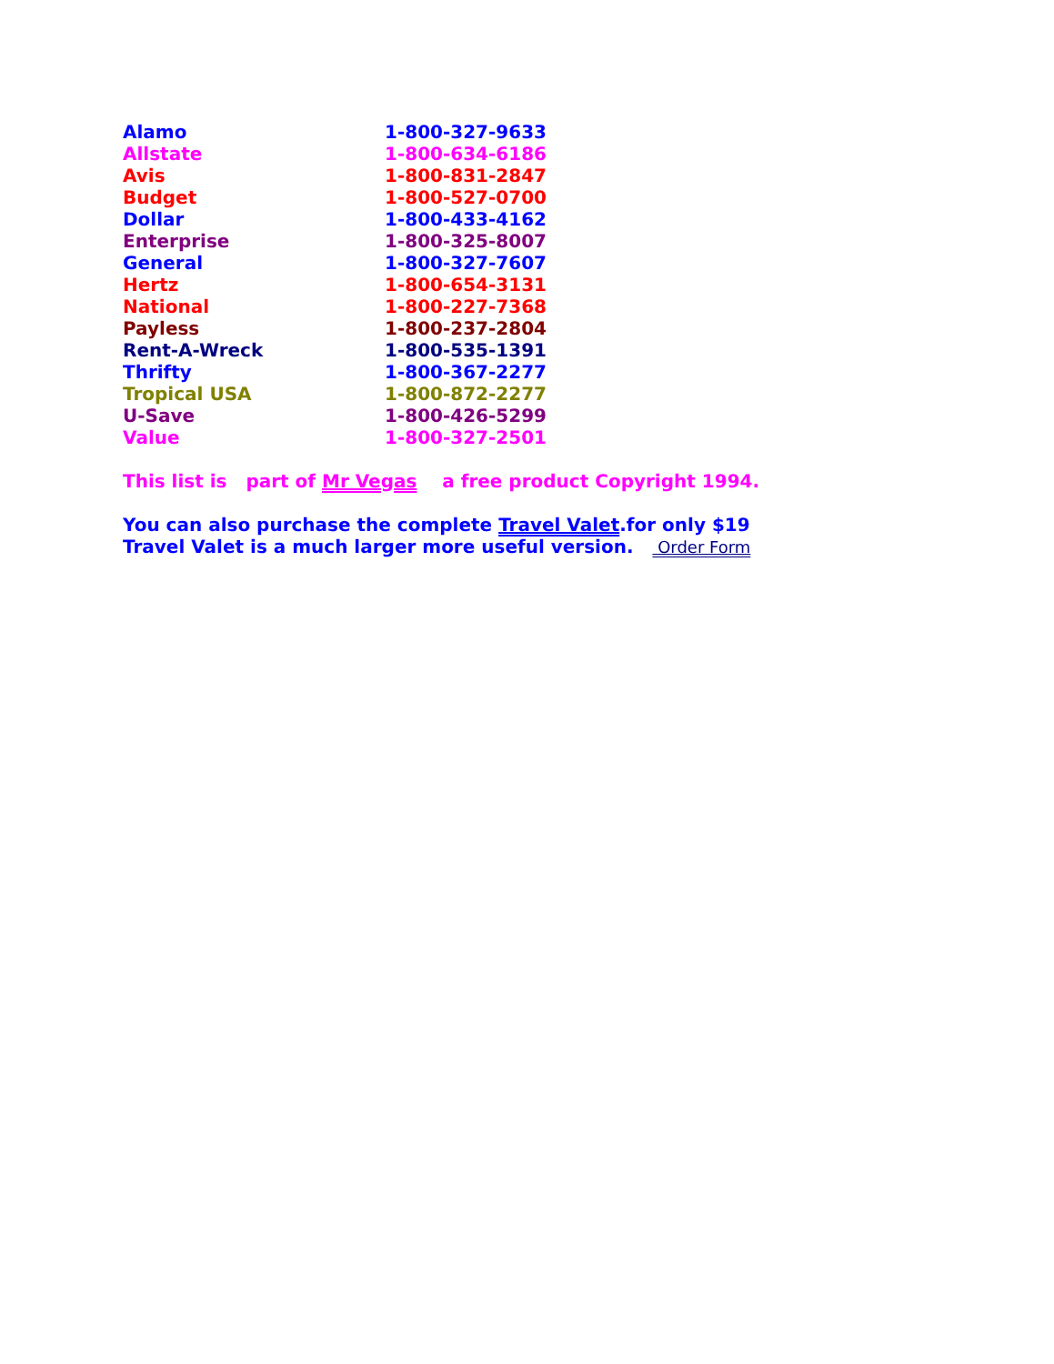| Alamo | 1-800-327-9633 |
| Allstate | 1-800-634-6186 |
| Avis | 1-800-831-2847 |
| Budget | 1-800-527-0700 |
| Dollar | 1-800-433-4162 |
| Enterprise | 1-800-325-8007 |
| General | 1-800-327-7607 |
| Hertz | 1-800-654-3131 |
| National | 1-800-227-7368 |
| Payless | 1-800-237-2804 |
| Rent-A-Wreck | 1-800-535-1391 |
| Thrifty | 1-800-367-2277 |
| Tropical USA | 1-800-872-2277 |
| U-Save | 1-800-426-5299 |
| Value | 1-800-327-2501 |
This list is part of Mr Vegas a free product Copyright 1994.
You can also purchase the complete Travel Valet.for only $19
Travel Valet is a much larger more useful version. Order Form